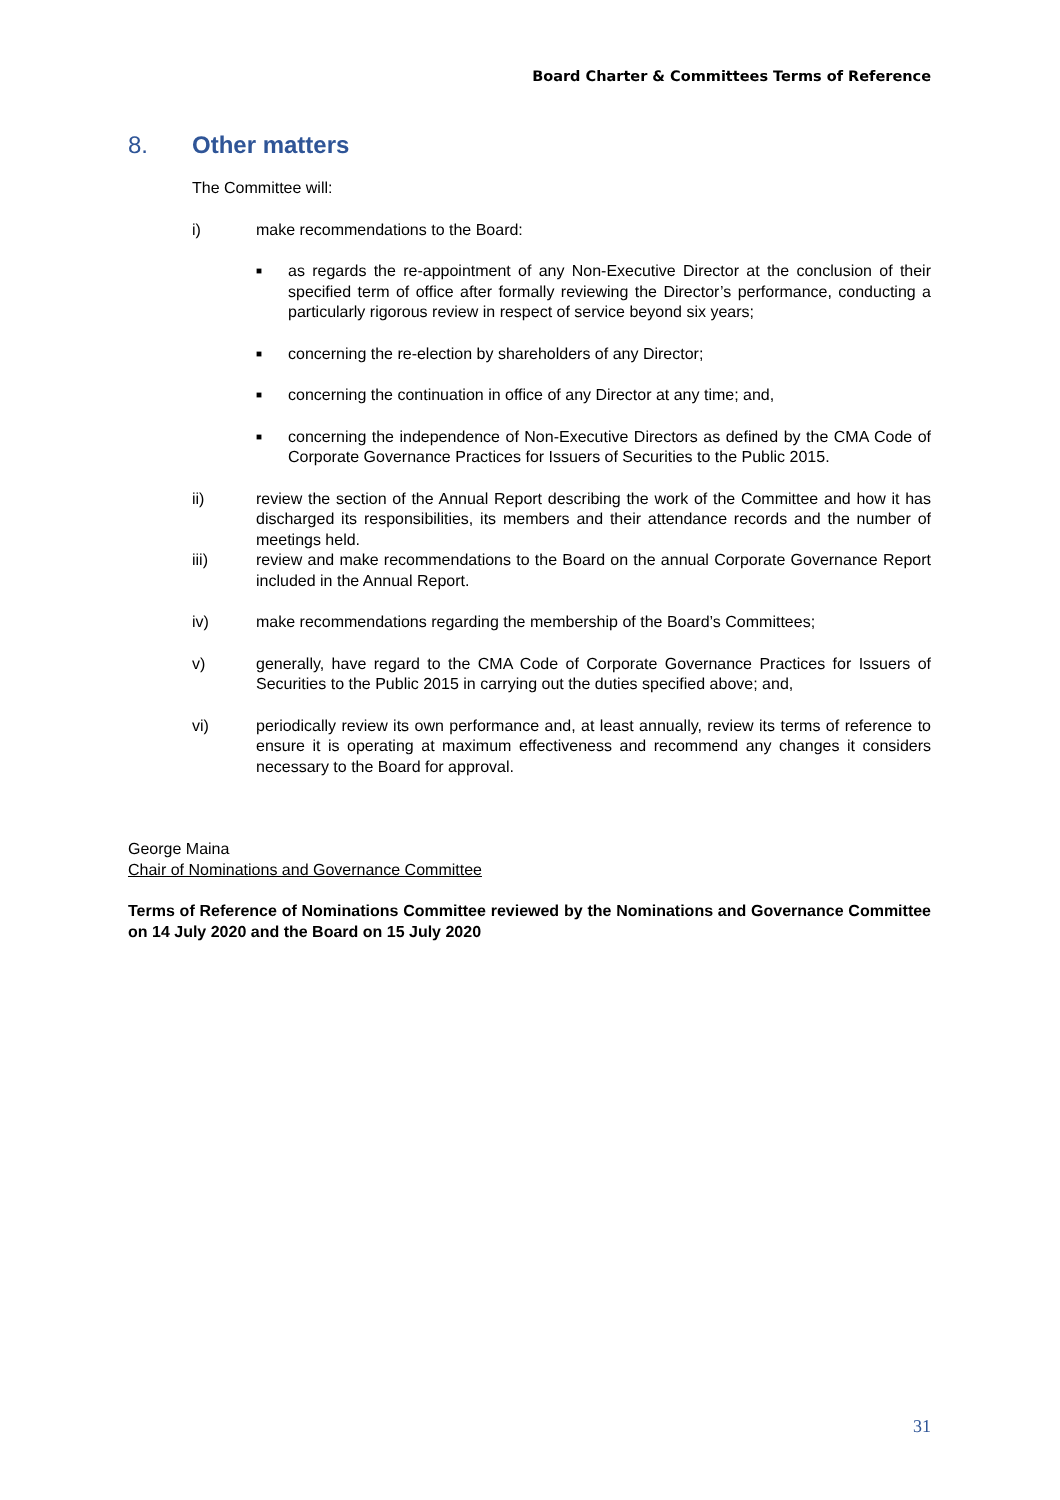Board Charter & Committees Terms of Reference
8. Other matters
The Committee will:
i) make recommendations to the Board:
■ as regards the re-appointment of any Non-Executive Director at the conclusion of their specified term of office after formally reviewing the Director’s performance, conducting a particularly rigorous review in respect of service beyond six years;
■ concerning the re-election by shareholders of any Director;
■ concerning the continuation in office of any Director at any time; and,
■ concerning the independence of Non-Executive Directors as defined by the CMA Code of Corporate Governance Practices for Issuers of Securities to the Public 2015.
ii) review the section of the Annual Report describing the work of the Committee and how it has discharged its responsibilities, its members and their attendance records and the number of meetings held.
iii) review and make recommendations to the Board on the annual Corporate Governance Report included in the Annual Report.
iv) make recommendations regarding the membership of the Board’s Committees;
v) generally, have regard to the CMA Code of Corporate Governance Practices for Issuers of Securities to the Public 2015 in carrying out the duties specified above; and,
vi) periodically review its own performance and, at least annually, review its terms of reference to ensure it is operating at maximum effectiveness and recommend any changes it considers necessary to the Board for approval.
George Maina
Chair of Nominations and Governance Committee
Terms of Reference of Nominations Committee reviewed by the Nominations and Governance Committee on 14 July 2020 and the Board on 15 July 2020
31